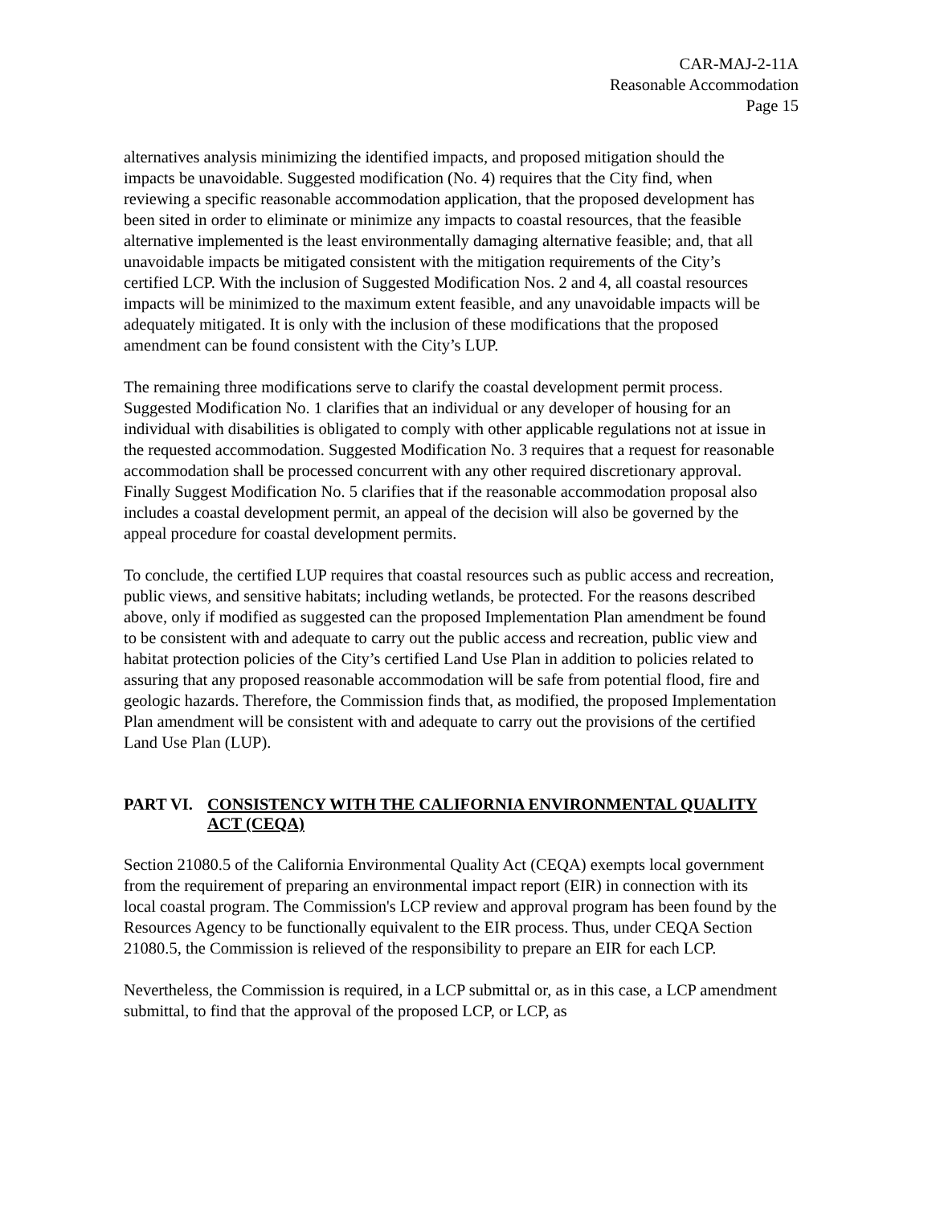CAR-MAJ-2-11A
Reasonable Accommodation
Page 15
alternatives analysis minimizing the identified impacts, and proposed mitigation should the impacts be unavoidable. Suggested modification (No. 4) requires that the City find, when reviewing a specific reasonable accommodation application, that the proposed development has been sited in order to eliminate or minimize any impacts to coastal resources, that the feasible alternative implemented is the least environmentally damaging alternative feasible; and, that all unavoidable impacts be mitigated consistent with the mitigation requirements of the City’s certified LCP. With the inclusion of Suggested Modification Nos. 2 and 4, all coastal resources impacts will be minimized to the maximum extent feasible, and any unavoidable impacts will be adequately mitigated. It is only with the inclusion of these modifications that the proposed amendment can be found consistent with the City’s LUP.
The remaining three modifications serve to clarify the coastal development permit process. Suggested Modification No. 1 clarifies that an individual or any developer of housing for an individual with disabilities is obligated to comply with other applicable regulations not at issue in the requested accommodation. Suggested Modification No. 3 requires that a request for reasonable accommodation shall be processed concurrent with any other required discretionary approval. Finally Suggest Modification No. 5 clarifies that if the reasonable accommodation proposal also includes a coastal development permit, an appeal of the decision will also be governed by the appeal procedure for coastal development permits.
To conclude, the certified LUP requires that coastal resources such as public access and recreation, public views, and sensitive habitats; including wetlands, be protected. For the reasons described above, only if modified as suggested can the proposed Implementation Plan amendment be found to be consistent with and adequate to carry out the public access and recreation, public view and habitat protection policies of the City’s certified Land Use Plan in addition to policies related to assuring that any proposed reasonable accommodation will be safe from potential flood, fire and geologic hazards. Therefore, the Commission finds that, as modified, the proposed Implementation Plan amendment will be consistent with and adequate to carry out the provisions of the certified Land Use Plan (LUP).
PART VI. CONSISTENCY WITH THE CALIFORNIA ENVIRONMENTAL QUALITY ACT (CEQA)
Section 21080.5 of the California Environmental Quality Act (CEQA) exempts local government from the requirement of preparing an environmental impact report (EIR) in connection with its local coastal program. The Commission's LCP review and approval program has been found by the Resources Agency to be functionally equivalent to the EIR process. Thus, under CEQA Section 21080.5, the Commission is relieved of the responsibility to prepare an EIR for each LCP.
Nevertheless, the Commission is required, in a LCP submittal or, as in this case, a LCP amendment submittal, to find that the approval of the proposed LCP, or LCP, as